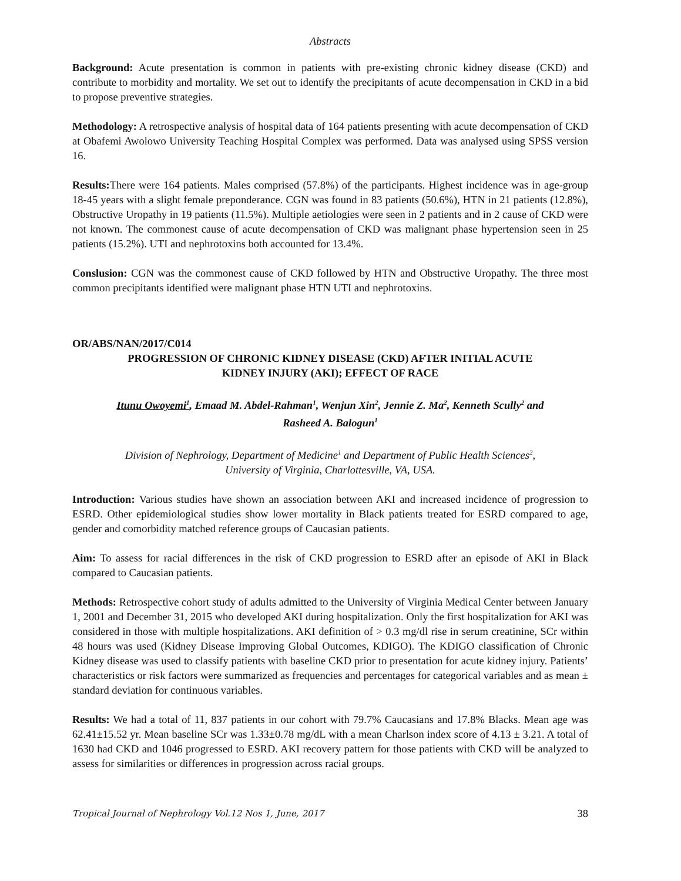Abstracts
Background: Acute presentation is common in patients with pre-existing chronic kidney disease (CKD) and contribute to morbidity and mortality. We set out to identify the precipitants of acute decompensation in CKD in a bid to propose preventive strategies.
Methodology: A retrospective analysis of hospital data of 164 patients presenting with acute decompensation of CKD at Obafemi Awolowo University Teaching Hospital Complex was performed. Data was analysed using SPSS version 16.
Results: There were 164 patients. Males comprised (57.8%) of the participants. Highest incidence was in age-group 18-45 years with a slight female preponderance. CGN was found in 83 patients (50.6%), HTN in 21 patients (12.8%), Obstructive Uropathy in 19 patients (11.5%). Multiple aetiologies were seen in 2 patients and in 2 cause of CKD were not known. The commonest cause of acute decompensation of CKD was malignant phase hypertension seen in 25 patients (15.2%). UTI and nephrotoxins both accounted for 13.4%.
Conslusion: CGN was the commonest cause of CKD followed by HTN and Obstructive Uropathy. The three most common precipitants identified were malignant phase HTN UTI and nephrotoxins.
OR/ABS/NAN/2017/C014
PROGRESSION OF CHRONIC KIDNEY DISEASE (CKD) AFTER INITIAL ACUTE
KIDNEY INJURY (AKI); EFFECT OF RACE
Itunu Owoyemi<sup>1</sup>, Emaad M. Abdel-Rahman<sup>1</sup>, Wenjun Xin<sup>2</sup>, Jennie Z. Ma<sup>2</sup>, Kenneth Scully<sup>2</sup> and
Rasheed A. Balogun<sup>1</sup>
Division of Nephrology, Department of Medicine<sup>1</sup> and Department of Public Health Sciences<sup>2</sup>,
University of Virginia, Charlottesville, VA, USA.
Introduction: Various studies have shown an association between AKI and increased incidence of progression to ESRD. Other epidemiological studies show lower mortality in Black patients treated for ESRD compared to age, gender and comorbidity matched reference groups of Caucasian patients.
Aim: To assess for racial differences in the risk of CKD progression to ESRD after an episode of AKI in Black compared to Caucasian patients.
Methods: Retrospective cohort study of adults admitted to the University of Virginia Medical Center between January 1, 2001 and December 31, 2015 who developed AKI during hospitalization. Only the first hospitalization for AKI was considered in those with multiple hospitalizations. AKI definition of > 0.3 mg/dl rise in serum creatinine, SCr within 48 hours was used (Kidney Disease Improving Global Outcomes, KDIGO). The KDIGO classification of Chronic Kidney disease was used to classify patients with baseline CKD prior to presentation for acute kidney injury. Patients’ characteristics or risk factors were summarized as frequencies and percentages for categorical variables and as mean ± standard deviation for continuous variables.
Results: We had a total of 11, 837 patients in our cohort with 79.7% Caucasians and 17.8% Blacks. Mean age was 62.41±15.52 yr. Mean baseline SCr was 1.33±0.78 mg/dL with a mean Charlson index score of 4.13 ± 3.21. A total of 1630 had CKD and 1046 progressed to ESRD. AKI recovery pattern for those patients with CKD will be analyzed to assess for similarities or differences in progression across racial groups.
Tropical Journal of Nephrology Vol.12 Nos 1, June, 2017 38